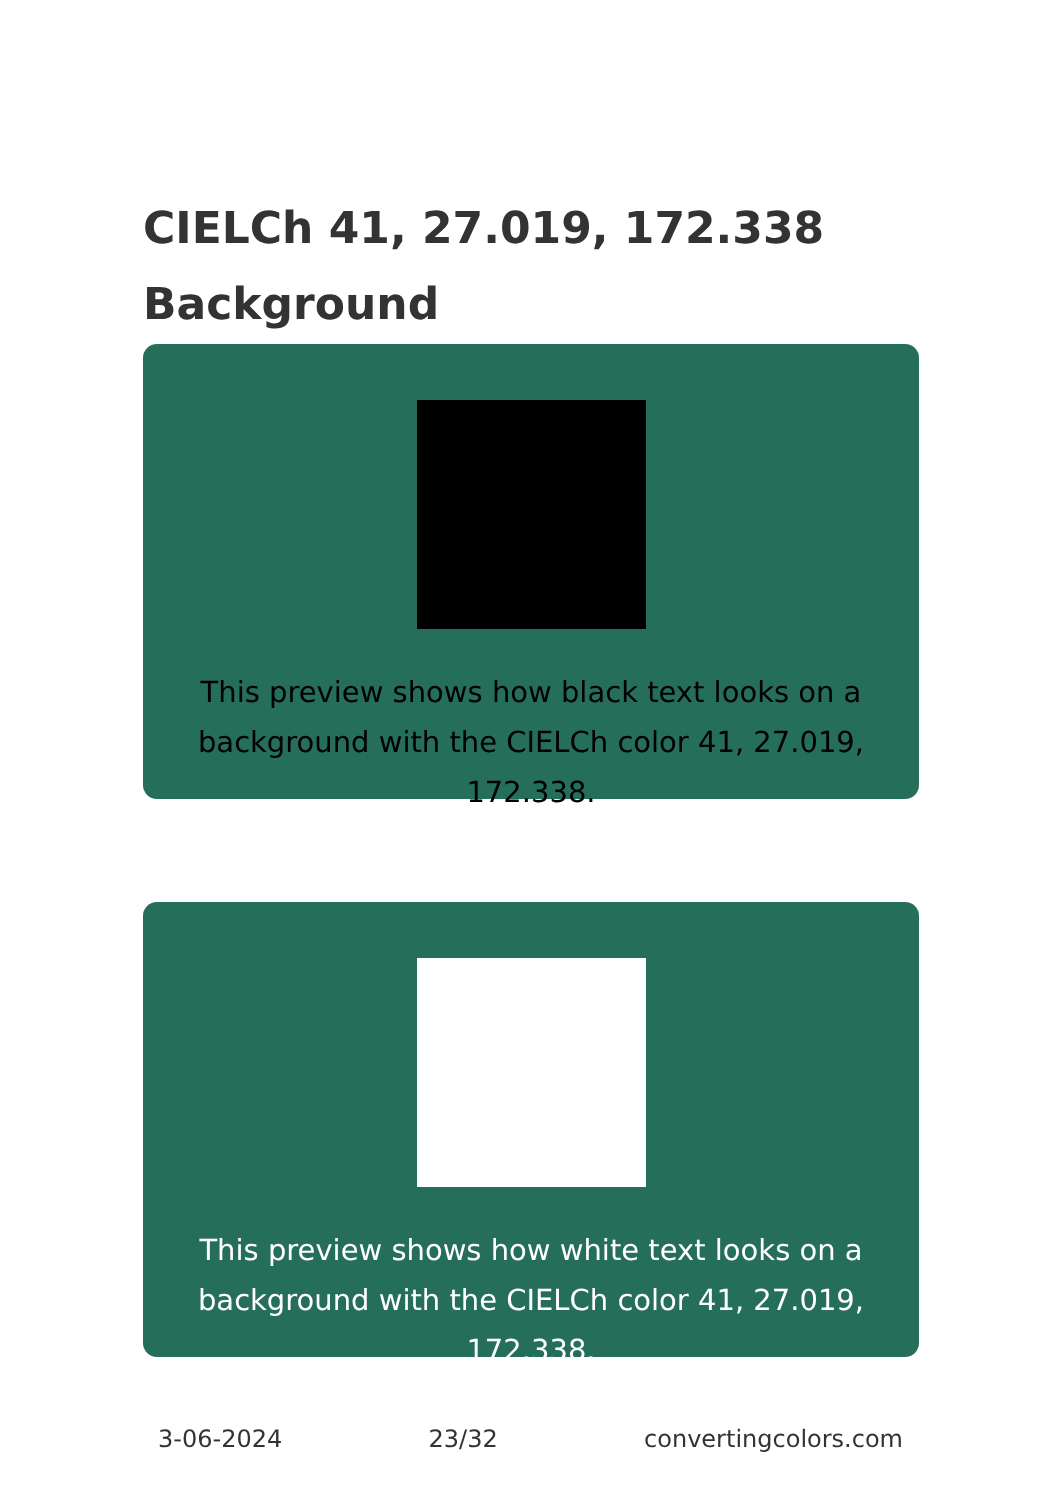CIELCh 41, 27.019, 172.338
Background
This preview shows how black text looks on a background with the CIELCh color 41, 27.019, 172.338.
This preview shows how white text looks on a background with the CIELCh color 41, 27.019, 172.338.
3-06-2024 23/32 convertingcolors.com